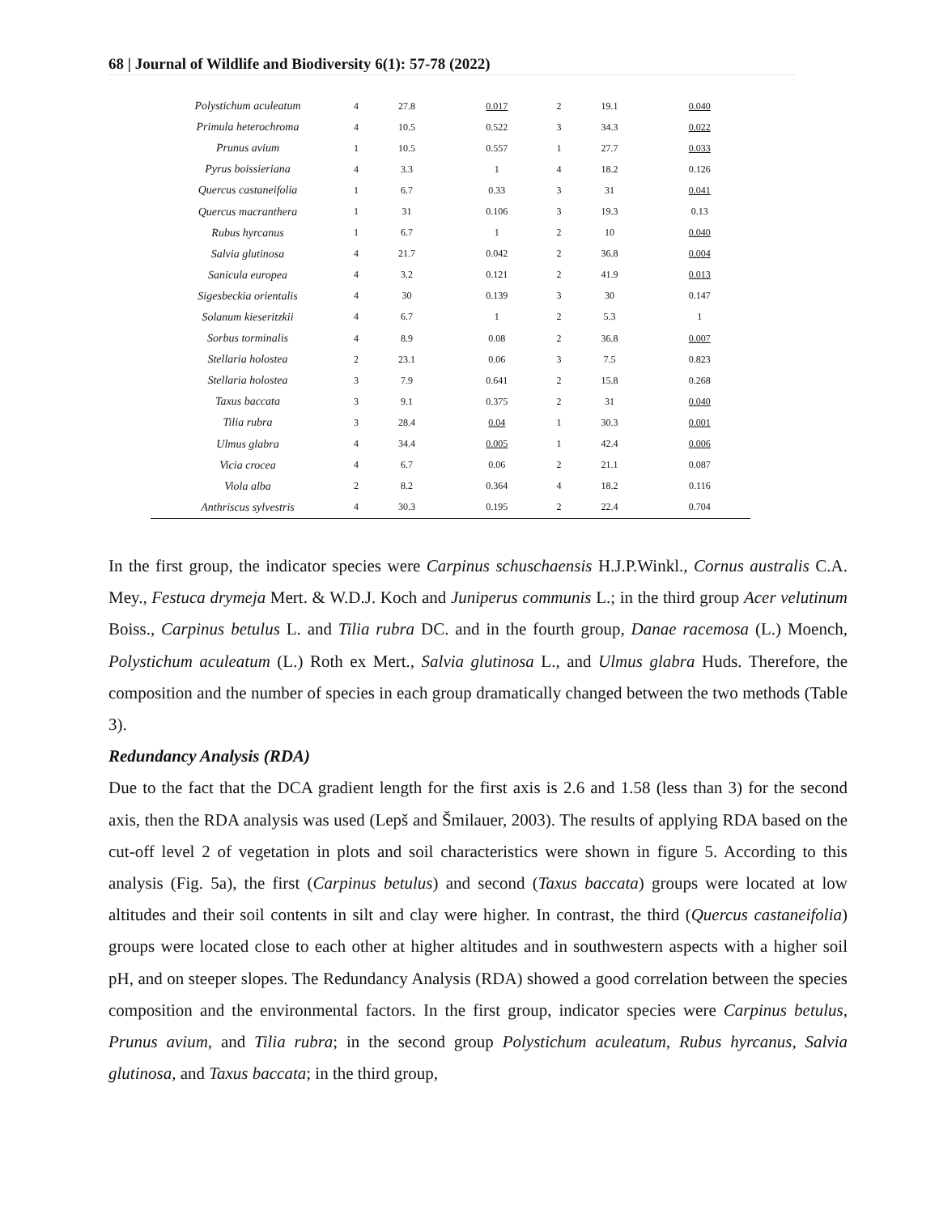68 | Journal of Wildlife and Biodiversity 6(1): 57-78 (2022)
| Polystichum aculeatum | 4 | 27.8 | 0.017 | 2 | 19.1 | 0.040 |
| Primula heterochroma | 4 | 10.5 | 0.522 | 3 | 34.3 | 0.022 |
| Prunus avium | 1 | 10.5 | 0.557 | 1 | 27.7 | 0.033 |
| Pyrus boissieriana | 4 | 3.3 | 1 | 4 | 18.2 | 0.126 |
| Quercus castaneifolia | 1 | 6.7 | 0.33 | 3 | 31 | 0.041 |
| Quercus macranthera | 1 | 31 | 0.106 | 3 | 19.3 | 0.13 |
| Rubus hyrcanus | 1 | 6.7 | 1 | 2 | 10 | 0.040 |
| Salvia glutinosa | 4 | 21.7 | 0.042 | 2 | 36.8 | 0.004 |
| Sanicula europea | 4 | 3.2 | 0.121 | 2 | 41.9 | 0.013 |
| Sigesbeckia orientalis | 4 | 30 | 0.139 | 3 | 30 | 0.147 |
| Solanum kieseritzkii | 4 | 6.7 | 1 | 2 | 5.3 | 1 |
| Sorbus torminalis | 4 | 8.9 | 0.08 | 2 | 36.8 | 0.007 |
| Stellaria holostea | 2 | 23.1 | 0.06 | 3 | 7.5 | 0.823 |
| Stellaria holostea | 3 | 7.9 | 0.641 | 2 | 15.8 | 0.268 |
| Taxus baccata | 3 | 9.1 | 0.375 | 2 | 31 | 0.040 |
| Tilia rubra | 3 | 28.4 | 0.04 | 1 | 30.3 | 0.001 |
| Ulmus glabra | 4 | 34.4 | 0.005 | 1 | 42.4 | 0.006 |
| Vicia crocea | 4 | 6.7 | 0.06 | 2 | 21.1 | 0.087 |
| Viola alba | 2 | 8.2 | 0.364 | 4 | 18.2 | 0.116 |
| Anthriscus sylvestris | 4 | 30.3 | 0.195 | 2 | 22.4 | 0.704 |
In the first group, the indicator species were Carpinus schuschaensis H.J.P.Winkl., Cornus australis C.A. Mey., Festuca drymeja Mert. & W.D.J. Koch and Juniperus communis L.; in the third group Acer velutinum Boiss., Carpinus betulus L. and Tilia rubra DC. and in the fourth group, Danae racemosa (L.) Moench, Polystichum aculeatum (L.) Roth ex Mert., Salvia glutinosa L., and Ulmus glabra Huds. Therefore, the composition and the number of species in each group dramatically changed between the two methods (Table 3).
Redundancy Analysis (RDA)
Due to the fact that the DCA gradient length for the first axis is 2.6 and 1.58 (less than 3) for the second axis, then the RDA analysis was used (Lepš and Šmilauer, 2003). The results of applying RDA based on the cut-off level 2 of vegetation in plots and soil characteristics were shown in figure 5. According to this analysis (Fig. 5a), the first (Carpinus betulus) and second (Taxus baccata) groups were located at low altitudes and their soil contents in silt and clay were higher. In contrast, the third (Quercus castaneifolia) groups were located close to each other at higher altitudes and in southwestern aspects with a higher soil pH, and on steeper slopes. The Redundancy Analysis (RDA) showed a good correlation between the species composition and the environmental factors. In the first group, indicator species were Carpinus betulus, Prunus avium, and Tilia rubra; in the second group Polystichum aculeatum, Rubus hyrcanus, Salvia glutinosa, and Taxus baccata; in the third group,